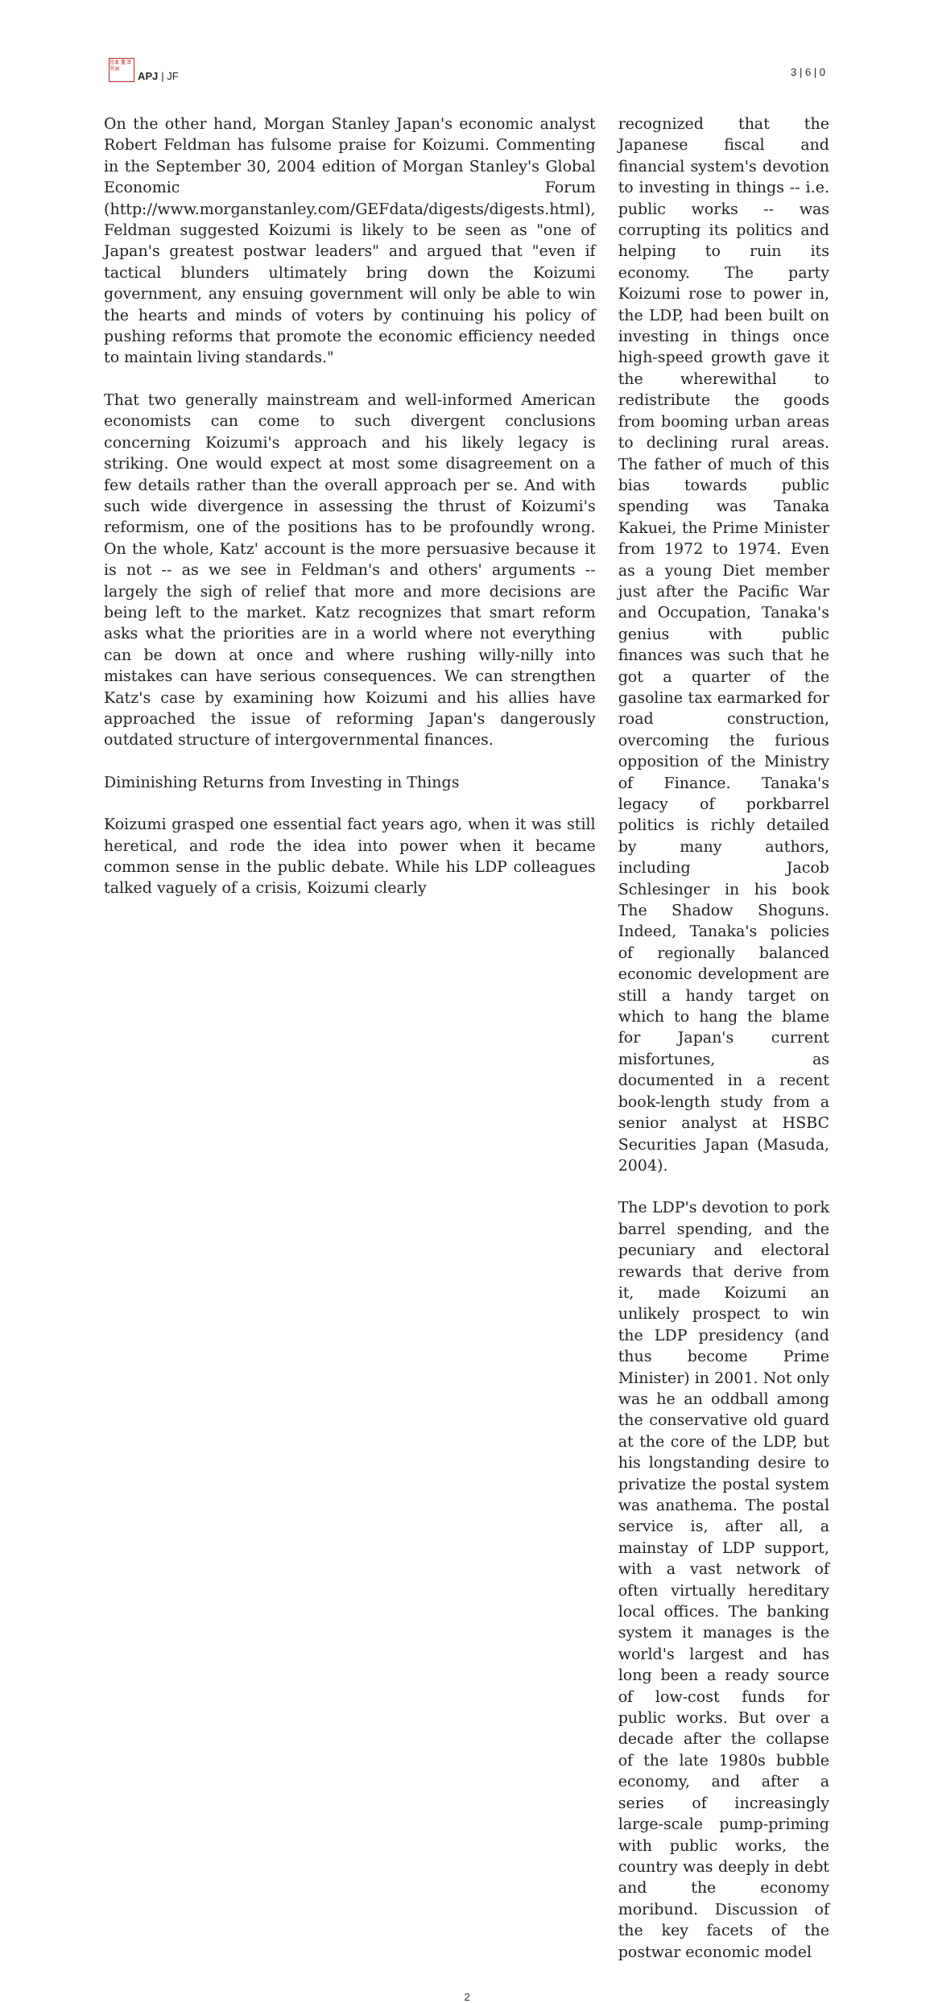日本 亜 洋平洲
APJ | JF
3 | 6 | 0
On the other hand, Morgan Stanley Japan's economic analyst Robert Feldman has fulsome praise for Koizumi. Commenting in the September 30, 2004 edition of Morgan Stanley's Global Economic Forum (http://www.morganstanley.com/GEFdata/digests/digests.html), Feldman suggested Koizumi is likely to be seen as "one of Japan's greatest postwar leaders" and argued that "even if tactical blunders ultimately bring down the Koizumi government, any ensuing government will only be able to win the hearts and minds of voters by continuing his policy of pushing reforms that promote the economic efficiency needed to maintain living standards."
That two generally mainstream and well-informed American economists can come to such divergent conclusions concerning Koizumi's approach and his likely legacy is striking. One would expect at most some disagreement on a few details rather than the overall approach per se. And with such wide divergence in assessing the thrust of Koizumi's reformism, one of the positions has to be profoundly wrong. On the whole, Katz' account is the more persuasive because it is not -- as we see in Feldman's and others' arguments -- largely the sigh of relief that more and more decisions are being left to the market. Katz recognizes that smart reform asks what the priorities are in a world where not everything can be down at once and where rushing willy-nilly into mistakes can have serious consequences. We can strengthen Katz's case by examining how Koizumi and his allies have approached the issue of reforming Japan's dangerously outdated structure of intergovernmental finances.
Diminishing Returns from Investing in Things
Koizumi grasped one essential fact years ago, when it was still heretical, and rode the idea into power when it became common sense in the public debate. While his LDP colleagues talked vaguely of a crisis, Koizumi clearly
recognized that the Japanese fiscal and financial system's devotion to investing in things -- i.e. public works -- was corrupting its politics and helping to ruin its economy. The party Koizumi rose to power in, the LDP, had been built on investing in things once high-speed growth gave it the wherewithal to redistribute the goods from booming urban areas to declining rural areas. The father of much of this bias towards public spending was Tanaka Kakuei, the Prime Minister from 1972 to 1974. Even as a young Diet member just after the Pacific War and Occupation, Tanaka's genius with public finances was such that he got a quarter of the gasoline tax earmarked for road construction, overcoming the furious opposition of the Ministry of Finance. Tanaka's legacy of porkbarrel politics is richly detailed by many authors, including Jacob Schlesinger in his book The Shadow Shoguns. Indeed, Tanaka's policies of regionally balanced economic development are still a handy target on which to hang the blame for Japan's current misfortunes, as documented in a recent book-length study from a senior analyst at HSBC Securities Japan (Masuda, 2004).
The LDP's devotion to pork barrel spending, and the pecuniary and electoral rewards that derive from it, made Koizumi an unlikely prospect to win the LDP presidency (and thus become Prime Minister) in 2001. Not only was he an oddball among the conservative old guard at the core of the LDP, but his longstanding desire to privatize the postal system was anathema. The postal service is, after all, a mainstay of LDP support, with a vast network of often virtually hereditary local offices. The banking system it manages is the world's largest and has long been a ready source of low-cost funds for public works. But over a decade after the collapse of the late 1980s bubble economy, and after a series of increasingly large-scale pump-priming with public works, the country was deeply in debt and the economy moribund. Discussion of the key facets of the postwar economic model
2